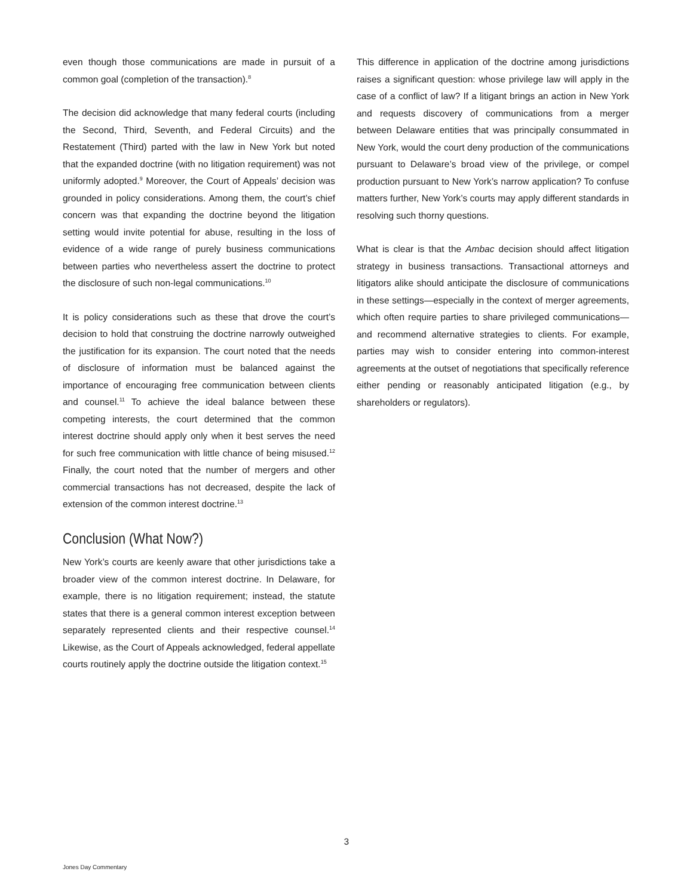even though those communications are made in pursuit of a common goal (completion of the transaction).<sup>8</sup>
The decision did acknowledge that many federal courts (including the Second, Third, Seventh, and Federal Circuits) and the Restatement (Third) parted with the law in New York but noted that the expanded doctrine (with no litigation requirement) was not uniformly adopted.<sup>9</sup> Moreover, the Court of Appeals’ decision was grounded in policy considerations. Among them, the court’s chief concern was that expanding the doctrine beyond the litigation setting would invite potential for abuse, resulting in the loss of evidence of a wide range of purely business communications between parties who nevertheless assert the doctrine to protect the disclosure of such non-legal communications.<sup>10</sup>
It is policy considerations such as these that drove the court’s decision to hold that construing the doctrine narrowly outweighed the justification for its expansion. The court noted that the needs of disclosure of information must be balanced against the importance of encouraging free communication between clients and counsel.<sup>11</sup> To achieve the ideal balance between these competing interests, the court determined that the common interest doctrine should apply only when it best serves the need for such free communication with little chance of being misused.<sup>12</sup> Finally, the court noted that the number of mergers and other commercial transactions has not decreased, despite the lack of extension of the common interest doctrine.<sup>13</sup>
Conclusion (What Now?)
New York’s courts are keenly aware that other jurisdictions take a broader view of the common interest doctrine. In Delaware, for example, there is no litigation requirement; instead, the statute states that there is a general common interest exception between separately represented clients and their respective counsel.<sup>14</sup> Likewise, as the Court of Appeals acknowledged, federal appellate courts routinely apply the doctrine outside the litigation context.<sup>15</sup>
This difference in application of the doctrine among jurisdictions raises a significant question: whose privilege law will apply in the case of a conflict of law? If a litigant brings an action in New York and requests discovery of communications from a merger between Delaware entities that was principally consummated in New York, would the court deny production of the communications pursuant to Delaware’s broad view of the privilege, or compel production pursuant to New York’s narrow application? To confuse matters further, New York’s courts may apply different standards in resolving such thorny questions.
What is clear is that the Ambac decision should affect litigation strategy in business transactions. Transactional attorneys and litigators alike should anticipate the disclosure of communications in these settings—especially in the context of merger agreements, which often require parties to share privileged communications—and recommend alternative strategies to clients. For example, parties may wish to consider entering into common-interest agreements at the outset of negotiations that specifically reference either pending or reasonably anticipated litigation (e.g., by shareholders or regulators).
3
Jones Day Commentary